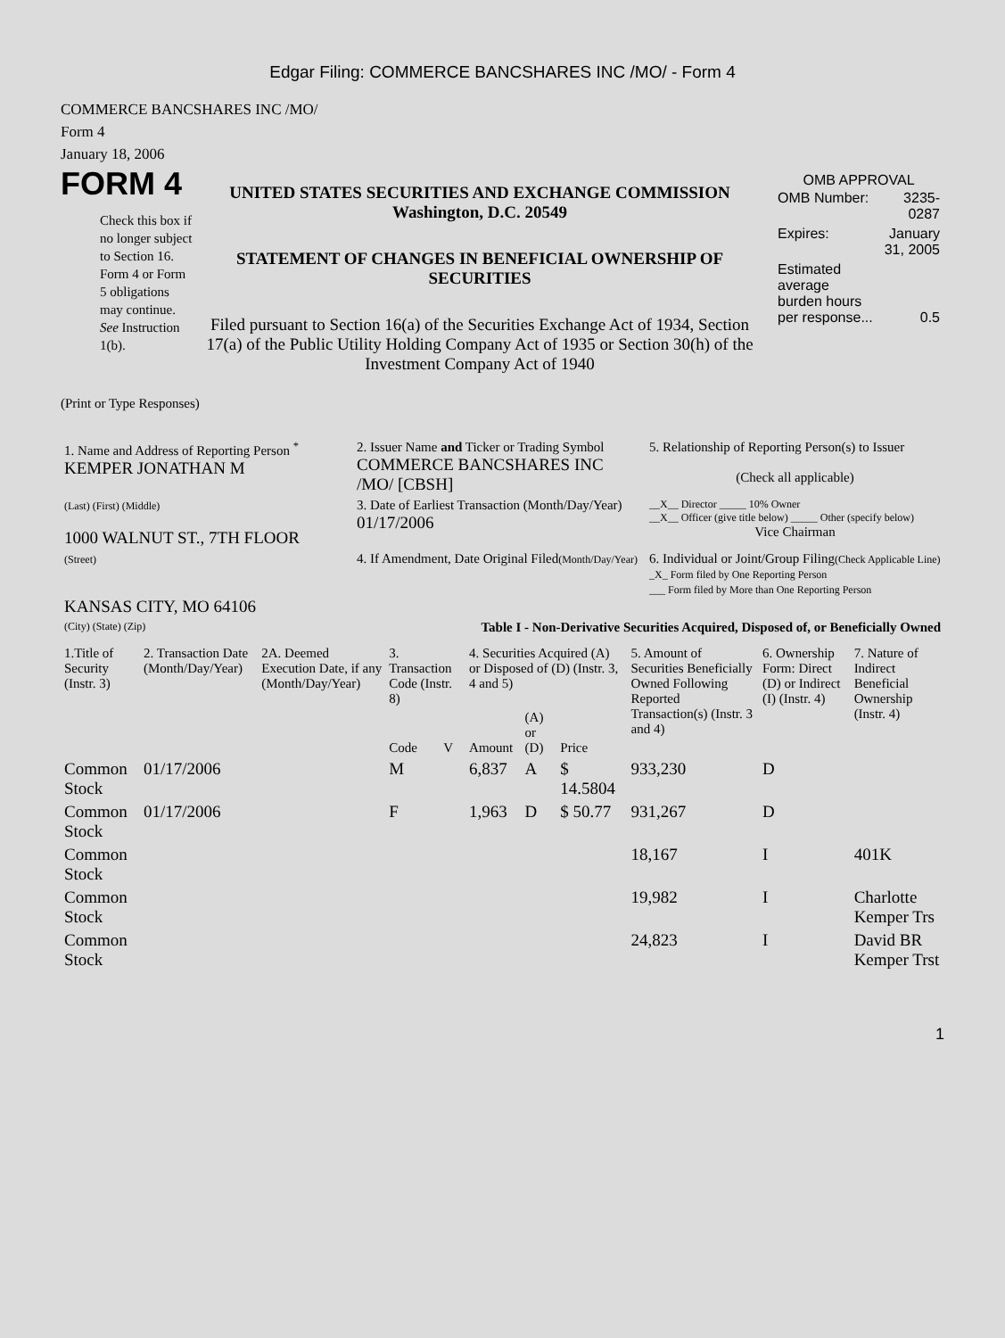Edgar Filing: COMMERCE BANCSHARES INC /MO/ - Form 4
COMMERCE BANCSHARES INC /MO/
Form 4
January 18, 2006
FORM 4
Check this box if no longer subject to Section 16. Form 4 or Form 5 obligations may continue. See Instruction 1(b).
UNITED STATES SECURITIES AND EXCHANGE COMMISSION
Washington, D.C. 20549
STATEMENT OF CHANGES IN BENEFICIAL OWNERSHIP OF SECURITIES
Filed pursuant to Section 16(a) of the Securities Exchange Act of 1934, Section 17(a) of the Public Utility Holding Company Act of 1935 or Section 30(h) of the Investment Company Act of 1940
OMB APPROVAL
| OMB Number: | 3235-0287 |
| Expires: | January 31, 2005 |
| Estimated average burden hours per response... | 0.5 |
(Print or Type Responses)
| 1. Name and Address of Reporting Person <sup>*</sup> KEMPER JONATHAN M | 2. Issuer Name and Ticker or Trading Symbol COMMERCE BANCSHARES INC /MO/ [CBSH] | 5. Relationship of Reporting Person(s) to Issuer (Check all applicable) |
| (Last) (First) (Middle) 1000 WALNUT ST., 7TH FLOOR | 3. Date of Earliest Transaction (Month/Day/Year) 01/17/2006 | __X__ Director _____ 10% Owner __X__ Officer (give title below) _____ Other (specify below) Vice Chairman |
| (Street) KANSAS CITY, MO 64106 | 4. If Amendment, Date Original Filed (Month/Day/Year) | 6. Individual or Joint/Group Filing (Check Applicable Line) _X_ Form filed by One Reporting Person ___ Form filed by More than One Reporting Person |
| (City) (State) (Zip) | Table I - Non-Derivative Securities Acquired, Disposed of, or Beneficially Owned | |
| 1.Title of Security (Instr. 3) | 2. Transaction Date (Month/Day/Year) | 2A. Deemed Execution Date, if any (Month/Day/Year) | 3. Transaction Code (Instr. 8) | | 4. Securities Acquired (A) or Disposed of (D) (Instr. 3, 4 and 5) | | | 5. Amount of Securities Beneficially Owned Following Reported Transaction(s) (Instr. 3 and 4) | 6. Ownership Form: Direct (D) or Indirect (I) (Instr. 4) | 7. Nature of Indirect Beneficial Ownership (Instr. 4) |
| --- | --- | --- | --- | --- | --- | --- | --- | --- | --- | --- |
| | | | Code | V | Amount | (A) or (D) | Price | | | |
| Common Stock | 01/17/2006 | | M | | 6,837 | A | $ 14.5804 | 933,230 | D | |
| Common Stock | 01/17/2006 | | F | | 1,963 | D | $ 50.77 | 931,267 | D | |
| Common Stock | | | | | | | | 18,167 | I | 401K |
| Common Stock | | | | | | | | 19,982 | I | Charlotte Kemper Trs |
| Common Stock | | | | | | | | 24,823 | I | David BR Kemper Trst |
1